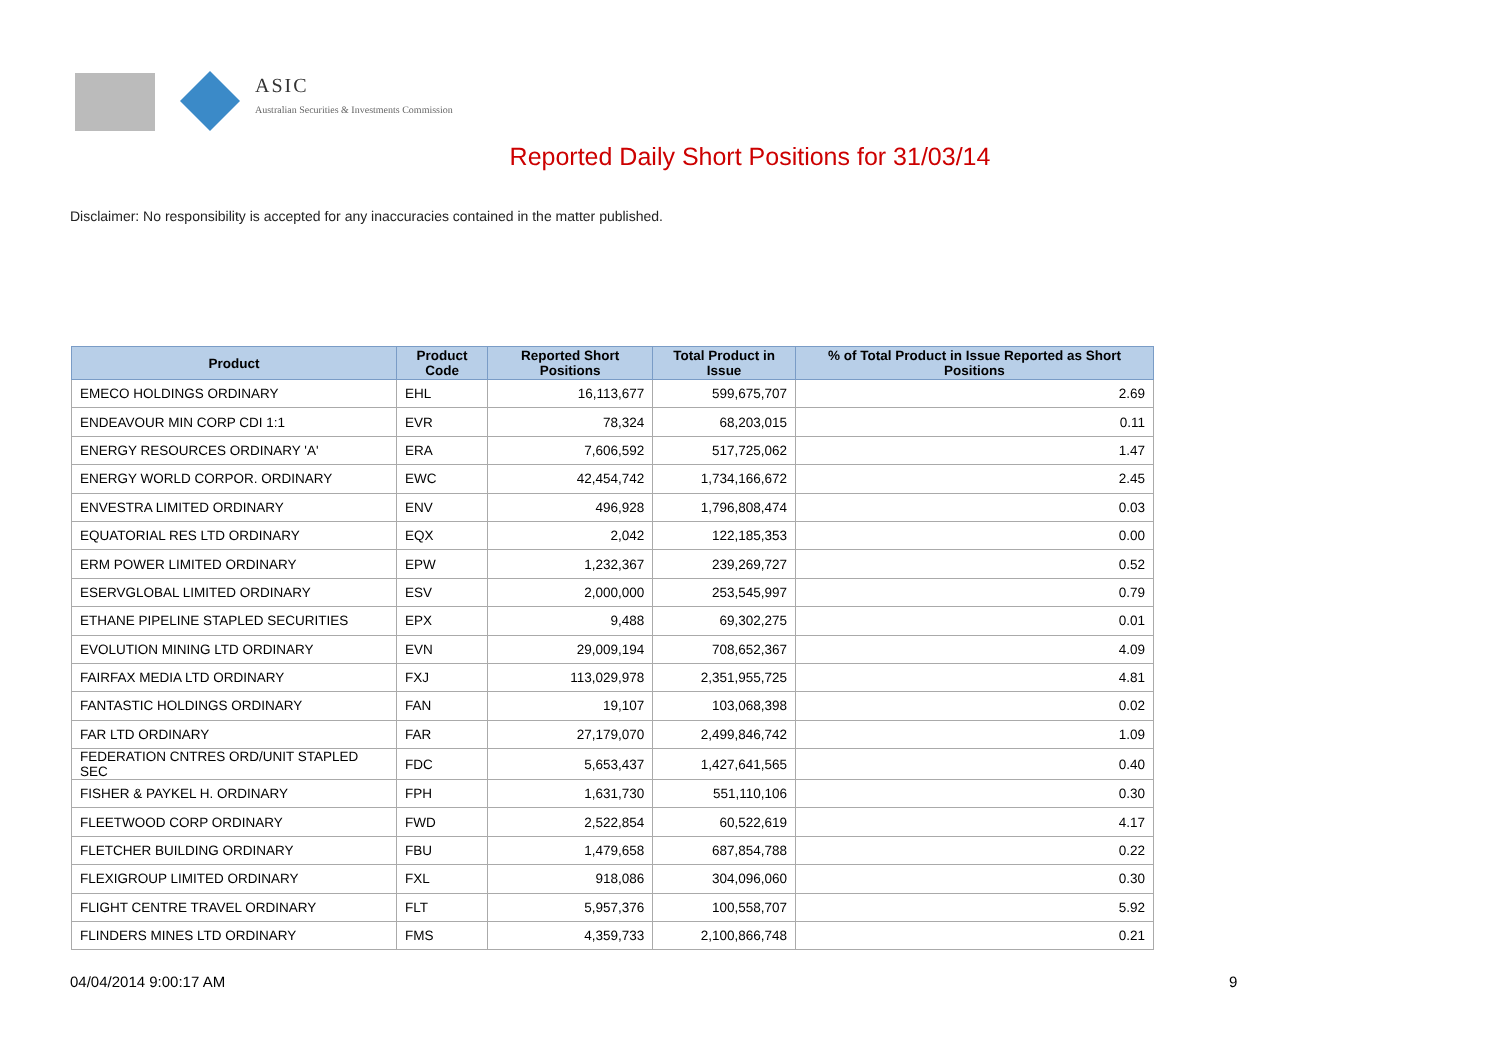ASIC
Australian Securities & Investments Commission
Reported Daily Short Positions for 31/03/14
Disclaimer: No responsibility is accepted for any inaccuracies contained in the matter published.
| Product | Product Code | Reported Short Positions | Total Product in Issue | % of Total Product in Issue Reported as Short Positions |
| --- | --- | --- | --- | --- |
| EMECO HOLDINGS ORDINARY | EHL | 16,113,677 | 599,675,707 | 2.69 |
| ENDEAVOUR MIN CORP CDI 1:1 | EVR | 78,324 | 68,203,015 | 0.11 |
| ENERGY RESOURCES ORDINARY 'A' | ERA | 7,606,592 | 517,725,062 | 1.47 |
| ENERGY WORLD CORPOR. ORDINARY | EWC | 42,454,742 | 1,734,166,672 | 2.45 |
| ENVESTRA LIMITED ORDINARY | ENV | 496,928 | 1,796,808,474 | 0.03 |
| EQUATORIAL RES LTD ORDINARY | EQX | 2,042 | 122,185,353 | 0.00 |
| ERM POWER LIMITED ORDINARY | EPW | 1,232,367 | 239,269,727 | 0.52 |
| ESERVGLOBAL LIMITED ORDINARY | ESV | 2,000,000 | 253,545,997 | 0.79 |
| ETHANE PIPELINE STAPLED SECURITIES | EPX | 9,488 | 69,302,275 | 0.01 |
| EVOLUTION MINING LTD ORDINARY | EVN | 29,009,194 | 708,652,367 | 4.09 |
| FAIRFAX MEDIA LTD ORDINARY | FXJ | 113,029,978 | 2,351,955,725 | 4.81 |
| FANTASTIC HOLDINGS ORDINARY | FAN | 19,107 | 103,068,398 | 0.02 |
| FAR LTD ORDINARY | FAR | 27,179,070 | 2,499,846,742 | 1.09 |
| FEDERATION CNTRES ORD/UNIT STAPLED SEC | FDC | 5,653,437 | 1,427,641,565 | 0.40 |
| FISHER & PAYKEL H. ORDINARY | FPH | 1,631,730 | 551,110,106 | 0.30 |
| FLEETWOOD CORP ORDINARY | FWD | 2,522,854 | 60,522,619 | 4.17 |
| FLETCHER BUILDING ORDINARY | FBU | 1,479,658 | 687,854,788 | 0.22 |
| FLEXIGROUP LIMITED ORDINARY | FXL | 918,086 | 304,096,060 | 0.30 |
| FLIGHT CENTRE TRAVEL ORDINARY | FLT | 5,957,376 | 100,558,707 | 5.92 |
| FLINDERS MINES LTD ORDINARY | FMS | 4,359,733 | 2,100,866,748 | 0.21 |
04/04/2014 9:00:17 AM 9